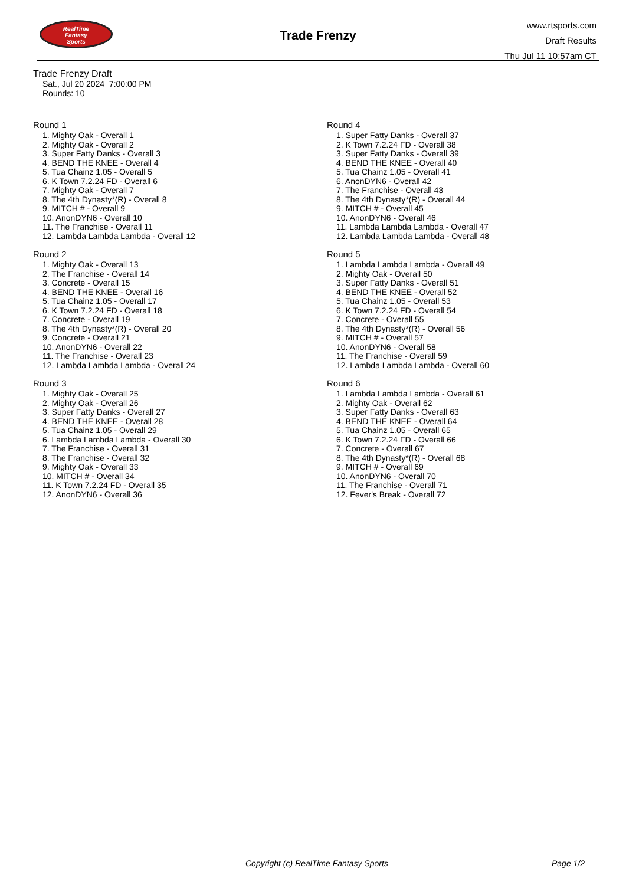RealTime
Fantasy
Sports
Trade Frenzy
www.rtsports.com
Draft Results
Thu Jul 11 10:57am CT
Trade Frenzy Draft
Sat., Jul 20 2024 7:00:00 PM
Rounds: 10
Round 1
1. Mighty Oak - Overall 1
2. Mighty Oak - Overall 2
3. Super Fatty Danks - Overall 3
4. BEND THE KNEE - Overall 4
5. Tua Chainz 1.05 - Overall 5
6. K Town 7.2.24 FD - Overall 6
7. Mighty Oak - Overall 7
8. The 4th Dynasty*(R) - Overall 8
9. MITCH # - Overall 9
10. AnonDYN6 - Overall 10
11. The Franchise - Overall 11
12. Lambda Lambda Lambda - Overall 12
Round 2
1. Mighty Oak - Overall 13
2. The Franchise - Overall 14
3. Concrete - Overall 15
4. BEND THE KNEE - Overall 16
5. Tua Chainz 1.05 - Overall 17
6. K Town 7.2.24 FD - Overall 18
7. Concrete - Overall 19
8. The 4th Dynasty*(R) - Overall 20
9. Concrete - Overall 21
10. AnonDYN6 - Overall 22
11. The Franchise - Overall 23
12. Lambda Lambda Lambda - Overall 24
Round 3
1. Mighty Oak - Overall 25
2. Mighty Oak - Overall 26
3. Super Fatty Danks - Overall 27
4. BEND THE KNEE - Overall 28
5. Tua Chainz 1.05 - Overall 29
6. Lambda Lambda Lambda - Overall 30
7. The Franchise - Overall 31
8. The Franchise - Overall 32
9. Mighty Oak - Overall 33
10. MITCH # - Overall 34
11. K Town 7.2.24 FD - Overall 35
12. AnonDYN6 - Overall 36
Round 4
1. Super Fatty Danks - Overall 37
2. K Town 7.2.24 FD - Overall 38
3. Super Fatty Danks - Overall 39
4. BEND THE KNEE - Overall 40
5. Tua Chainz 1.05 - Overall 41
6. AnonDYN6 - Overall 42
7. The Franchise - Overall 43
8. The 4th Dynasty*(R) - Overall 44
9. MITCH # - Overall 45
10. AnonDYN6 - Overall 46
11. Lambda Lambda Lambda - Overall 47
12. Lambda Lambda Lambda - Overall 48
Round 5
1. Lambda Lambda Lambda - Overall 49
2. Mighty Oak - Overall 50
3. Super Fatty Danks - Overall 51
4. BEND THE KNEE - Overall 52
5. Tua Chainz 1.05 - Overall 53
6. K Town 7.2.24 FD - Overall 54
7. Concrete - Overall 55
8. The 4th Dynasty*(R) - Overall 56
9. MITCH # - Overall 57
10. AnonDYN6 - Overall 58
11. The Franchise - Overall 59
12. Lambda Lambda Lambda - Overall 60
Round 6
1. Lambda Lambda Lambda - Overall 61
2. Mighty Oak - Overall 62
3. Super Fatty Danks - Overall 63
4. BEND THE KNEE - Overall 64
5. Tua Chainz 1.05 - Overall 65
6. K Town 7.2.24 FD - Overall 66
7. Concrete - Overall 67
8. The 4th Dynasty*(R) - Overall 68
9. MITCH # - Overall 69
10. AnonDYN6 - Overall 70
11. The Franchise - Overall 71
12. Fever's Break - Overall 72
Copyright (c) RealTime Fantasy Sports Page 1/2